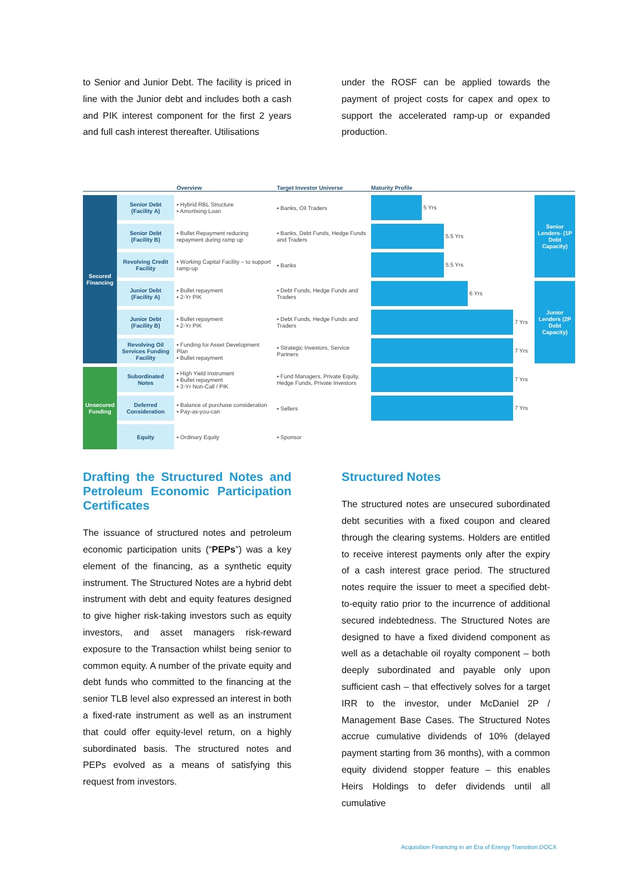to Senior and Junior Debt. The facility is priced in line with the Junior debt and includes both a cash and PIK interest component for the first 2 years and full cash interest thereafter. Utilisations
under the ROSF can be applied towards the payment of project costs for capex and opex to support the accelerated ramp-up or expanded production.
| | | Overview | Target Investor Universe | Maturity Profile | |
| --- | --- | --- | --- | --- | --- |
| Secured Financing | Senior Debt (Facility A) | ▪ Hybrid RBL Structure ▪ Amortising Loan | ▪ Banks, Oil Traders | 5 Yrs | Senior Lenders- (1P Debt Capacity) |
| | Senior Debt (Facility B) | ▪ Bullet Repayment reducing repayment during ramp up | ▪ Banks, Debt Funds, Hedge Funds and Traders | 5.5 Yrs | |
| | Revolving Credit Facility | ▪ Working Capital Facility – to support ramp-up | ▪ Banks | 5.5 Yrs | |
| | Junior Debt (Facility A) | ▪ Bullet repayment ▪ 2-Yr PIK | ▪ Debt Funds, Hedge Funds and Traders | 6 Yrs | Junior Lenders (2P Debt Capacity) |
| | Junior Debt (Facility B) | ▪ Bullet repayment ▪ 2-Yr PIK | ▪ Debt Funds, Hedge Funds and Traders | 7 Yrs | |
| | Revolving Oil Services Funding Facility | ▪ Funding for Asset Development Plan ▪ Bullet repayment | ▪ Strategic Investors, Service Partners | 7 Yrs | |
| Unsecured Funding | Subordinated Notes | ▪ High Yield Instrument ▪ Bullet repayment ▪ 3-Yr Non-Call / PIK | ▪ Fund Managers, Private Equity, Hedge Funds, Private Investors | 7 Yrs | |
| | Deferred Consideration | ▪ Balance of purchase consideration ▪ Pay-as-you-can | ▪ Sellers | 7 Yrs | |
| | Equity | ▪ Ordinary Equity | ▪ Sponsor | | |
Drafting the Structured Notes and Petroleum Economic Participation Certificates
The issuance of structured notes and petroleum economic participation units (“PEPs”) was a key element of the financing, as a synthetic equity instrument. The Structured Notes are a hybrid debt instrument with debt and equity features designed to give higher risk-taking investors such as equity investors, and asset managers risk-reward exposure to the Transaction whilst being senior to common equity. A number of the private equity and debt funds who committed to the financing at the senior TLB level also expressed an interest in both a fixed-rate instrument as well as an instrument that could offer equity-level return, on a highly subordinated basis. The structured notes and PEPs evolved as a means of satisfying this request from investors.
Structured Notes
The structured notes are unsecured subordinated debt securities with a fixed coupon and cleared through the clearing systems. Holders are entitled to receive interest payments only after the expiry of a cash interest grace period. The structured notes require the issuer to meet a specified debt-to-equity ratio prior to the incurrence of additional secured indebtedness. The Structured Notes are designed to have a fixed dividend component as well as a detachable oil royalty component – both deeply subordinated and payable only upon sufficient cash – that effectively solves for a target IRR to the investor, under McDaniel 2P / Management Base Cases. The Structured Notes accrue cumulative dividends of 10% (delayed payment starting from 36 months), with a common equity dividend stopper feature – this enables Heirs Holdings to defer dividends until all cumulative
Acquisition Financing in an Era of Energy Transition.DOCX